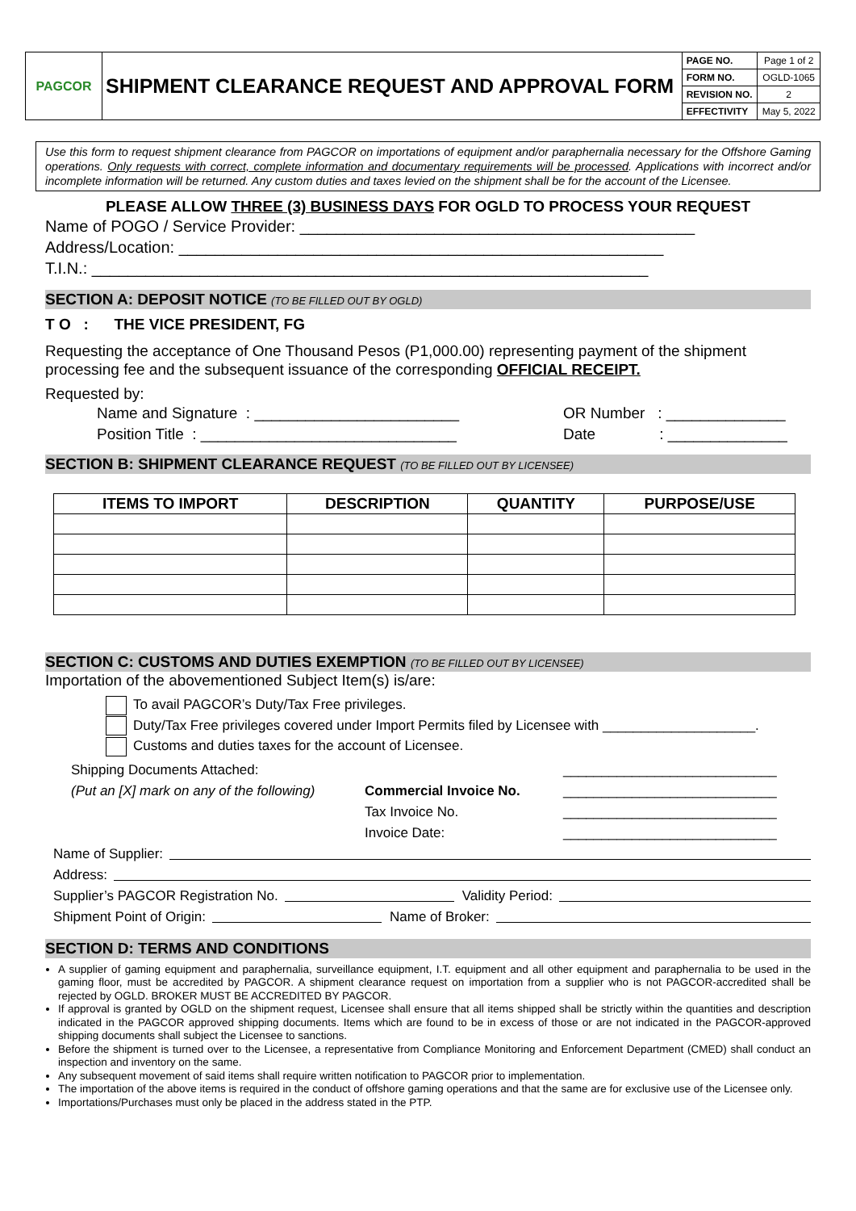| PAGCOR | SHIPMENT CLEARANCE REQUEST AND APPROVAL FORM | PAGE NO. | Page 1 of 2 |
| | | FORM NO. | OGLD-1065 |
| | | REVISION NO. | 2 |
| | | EFFECTIVITY | May 5, 2022 |
Use this form to request shipment clearance from PAGCOR on importations of equipment and/or paraphernalia necessary for the Offshore Gaming operations. Only requests with correct, complete information and documentary requirements will be processed. Applications with incorrect and/or incomplete information will be returned. Any custom duties and taxes levied on the shipment shall be for the account of the Licensee.
PLEASE ALLOW THREE (3) BUSINESS DAYS FOR OGLD TO PROCESS YOUR REQUEST
Name of POGO / Service Provider: ____________________________________________
Address/Location: ______________________________________________________
T.I.N.: ______________________________________________________________
SECTION A: DEPOSIT NOTICE (TO BE FILLED OUT BY OGLD)
T O : THE VICE PRESIDENT, FG
Requesting the acceptance of One Thousand Pesos (P1,000.00) representing payment of the shipment processing fee and the subsequent issuance of the corresponding OFFICIAL RECEIPT.
Requested by:
Name and Signature : ________________________
Position Title : ______________________________
OR Number : ______________
Date : ______________
SECTION B: SHIPMENT CLEARANCE REQUEST (TO BE FILLED OUT BY LICENSEE)
| ITEMS TO IMPORT | DESCRIPTION | QUANTITY | PURPOSE/USE |
| --- | --- | --- | --- |
SECTION C: CUSTOMS AND DUTIES EXEMPTION (TO BE FILLED OUT BY LICENSEE)
Importation of the abovementioned Subject Item(s) is/are:
To avail PAGCOR’s Duty/Tax Free privileges.
Duty/Tax Free privileges covered under Import Permits filed by Licensee with ____________________.
Customs and duties taxes for the account of Licensee.
Shipping Documents Attached:
(Put an [X] mark on any of the following)
Commercial Invoice No.
Tax Invoice No.
Invoice Date:
____________________________
____________________________
____________________________
____________________________
Name of Supplier:
Address:
Supplier’s PAGCOR Registration No. Validity Period:
Shipment Point of Origin: Name of Broker:
SECTION D: TERMS AND CONDITIONS
A supplier of gaming equipment and paraphernalia, surveillance equipment, I.T. equipment and all other equipment and paraphernalia to be used in the gaming floor, must be accredited by PAGCOR. A shipment clearance request on importation from a supplier who is not PAGCOR-accredited shall be rejected by OGLD. BROKER MUST BE ACCREDITED BY PAGCOR.
If approval is granted by OGLD on the shipment request, Licensee shall ensure that all items shipped shall be strictly within the quantities and description indicated in the PAGCOR approved shipping documents. Items which are found to be in excess of those or are not indicated in the PAGCOR-approved shipping documents shall subject the Licensee to sanctions.
Before the shipment is turned over to the Licensee, a representative from Compliance Monitoring and Enforcement Department (CMED) shall conduct an inspection and inventory on the same.
Any subsequent movement of said items shall require written notification to PAGCOR prior to implementation.
The importation of the above items is required in the conduct of offshore gaming operations and that the same are for exclusive use of the Licensee only.
Importations/Purchases must only be placed in the address stated in the PTP.